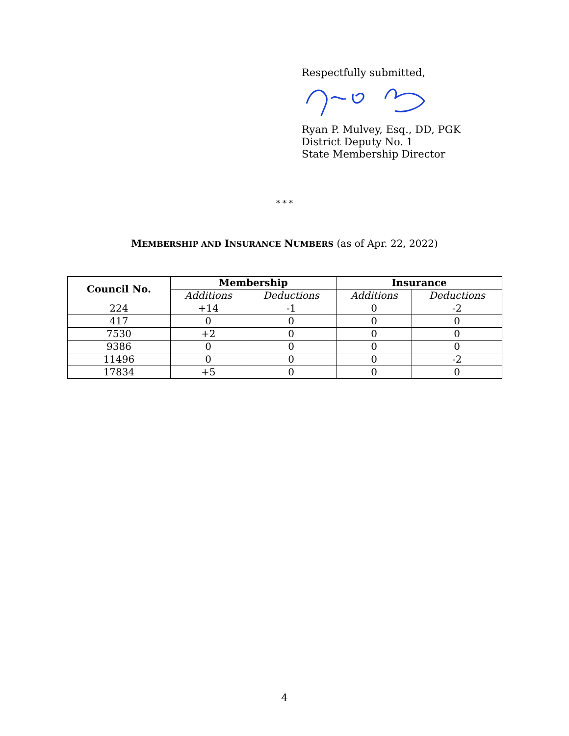Respectfully submitted,
Ryan P. Mulvey, Esq., DD, PGK
District Deputy No. 1
State Membership Director
* * *
MEMBERSHIP AND INSURANCE NUMBERS (as of Apr. 22, 2022)
| Council No. | Membership | | Insurance | |
| --- | --- | --- | --- | --- |
| | Additions | Deductions | Additions | Deductions |
| 224 | +14 | -1 | 0 | -2 |
| 417 | 0 | 0 | 0 | 0 |
| 7530 | +2 | 0 | 0 | 0 |
| 9386 | 0 | 0 | 0 | 0 |
| 11496 | 0 | 0 | 0 | -2 |
| 17834 | +5 | 0 | 0 | 0 |
4